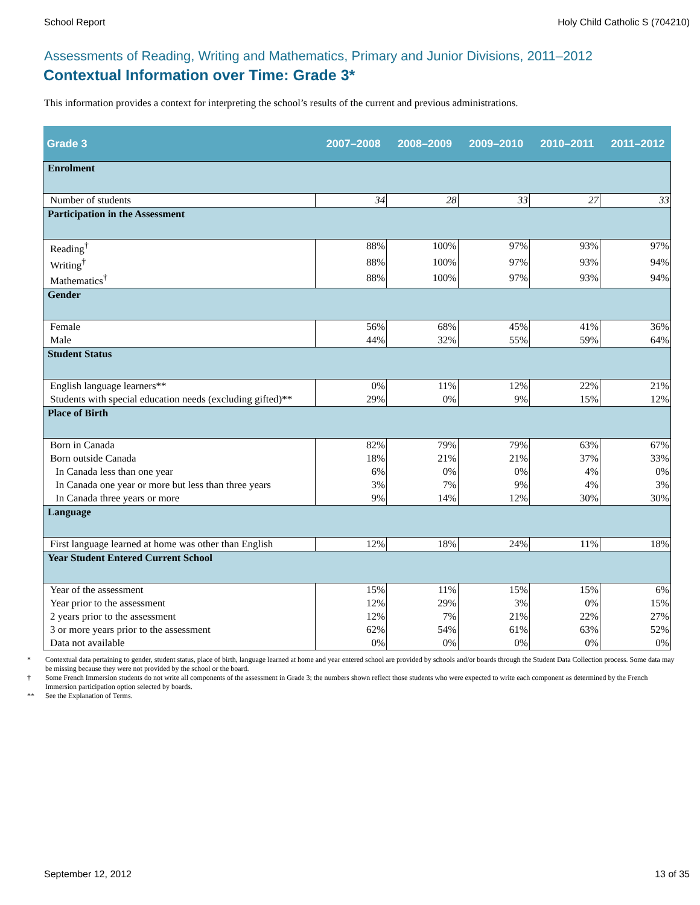School Report Holy Child Catholic S (704210)
Assessments of Reading, Writing and Mathematics, Primary and Junior Divisions, 2011–2012
Contextual Information over Time: Grade 3*
This information provides a context for interpreting the school’s results of the current and previous administrations.
| Grade 3 | 2007–2008 | 2008–2009 | 2009–2010 | 2010–2011 | 2011–2012 |
| --- | --- | --- | --- | --- | --- |
| Enrolment | | | | | |
| Number of students | 34 | 28 | 33 | 27 | 33 |
| Participation in the Assessment | | | | | |
| Reading<sup>†</sup> | 88% | 100% | 97% | 93% | 97% |
| Writing<sup>†</sup> | 88% | 100% | 97% | 93% | 94% |
| Mathematics<sup>†</sup> | 88% | 100% | 97% | 93% | 94% |
| Gender | | | | | |
| Female | 56% | 68% | 45% | 41% | 36% |
| Male | 44% | 32% | 55% | 59% | 64% |
| Student Status | | | | | |
| English language learners** | 0% | 11% | 12% | 22% | 21% |
| Students with special education needs (excluding gifted)** | 29% | 0% | 9% | 15% | 12% |
| Place of Birth | | | | | |
| Born in Canada | 82% | 79% | 79% | 63% | 67% |
| Born outside Canada | 18% | 21% | 21% | 37% | 33% |
| In Canada less than one year | 6% | 0% | 0% | 4% | 0% |
| In Canada one year or more but less than three years | 3% | 7% | 9% | 4% | 3% |
| In Canada three years or more | 9% | 14% | 12% | 30% | 30% |
| Language | | | | | |
| First language learned at home was other than English | 12% | 18% | 24% | 11% | 18% |
| Year Student Entered Current School | | | | | |
| Year of the assessment | 15% | 11% | 15% | 15% | 6% |
| Year prior to the assessment | 12% | 29% | 3% | 0% | 15% |
| 2 years prior to the assessment | 12% | 7% | 21% | 22% | 27% |
| 3 or more years prior to the assessment | 62% | 54% | 61% | 63% | 52% |
| Data not available | 0% | 0% | 0% | 0% | 0% |
* Contextual data pertaining to gender, student status, place of birth, language learned at home and year entered school are provided by schools and/or boards through the Student Data Collection process. Some data may be missing because they were not provided by the school or the board.
† Some French Immersion students do not write all components of the assessment in Grade 3; the numbers shown reflect those students who were expected to write each component as determined by the French Immersion participation option selected by boards.
** See the Explanation of Terms.
September 12, 2012 13 of 35